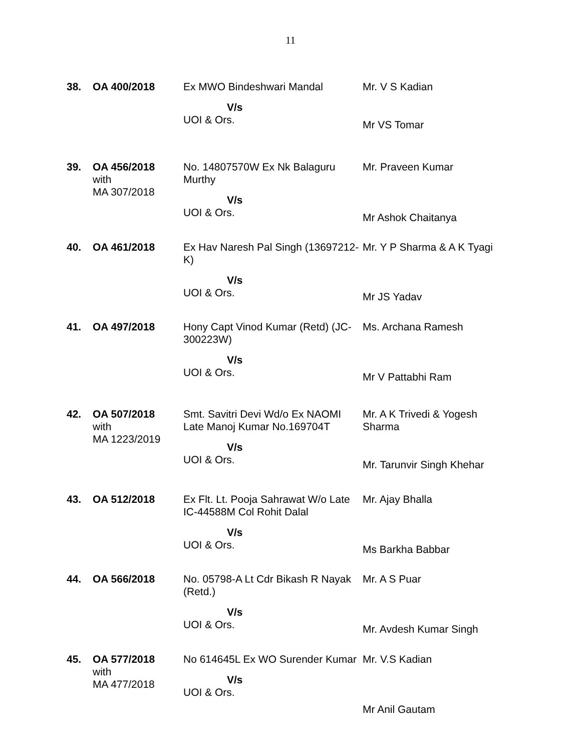11
| 38. | OA 400/2018 | Ex MWO Bindeshwari Mandal V/s UOI & Ors. | Mr. V S Kadian Mr VS Tomar |
| 39. | OA 456/2018 with MA 307/2018 | No. 14807570W Ex Nk Balaguru Murthy V/s UOI & Ors. | Mr. Praveen Kumar Mr Ashok Chaitanya |
| 40. | OA 461/2018 | Ex Hav Naresh Pal Singh (13697212-K) V/s UOI & Ors. | Mr. Y P Sharma & A K Tyagi Mr JS Yadav |
| 41. | OA 497/2018 | Hony Capt Vinod Kumar (Retd) (JC-300223W) V/s UOI & Ors. | Ms. Archana Ramesh Mr V Pattabhi Ram |
| 42. | OA 507/2018 with MA 1223/2019 | Smt. Savitri Devi Wd/o Ex NAOMI Late Manoj Kumar No.169704T V/s UOI & Ors. | Mr. A K Trivedi & Yogesh Sharma Mr. Tarunvir Singh Khehar |
| 43. | OA 512/2018 | Ex Flt. Lt. Pooja Sahrawat W/o Late IC-44588M Col Rohit Dalal V/s UOI & Ors. | Mr. Ajay Bhalla Ms Barkha Babbar |
| 44. | OA 566/2018 | No. 05798-A Lt Cdr Bikash R Nayak (Retd.) V/s UOI & Ors. | Mr. A S Puar Mr. Avdesh Kumar Singh |
| 45. | OA 577/2018 with MA 477/2018 | No 614645L Ex WO Surender Kumar V/s UOI & Ors. | Mr. V.S Kadian Mr Anil Gautam |